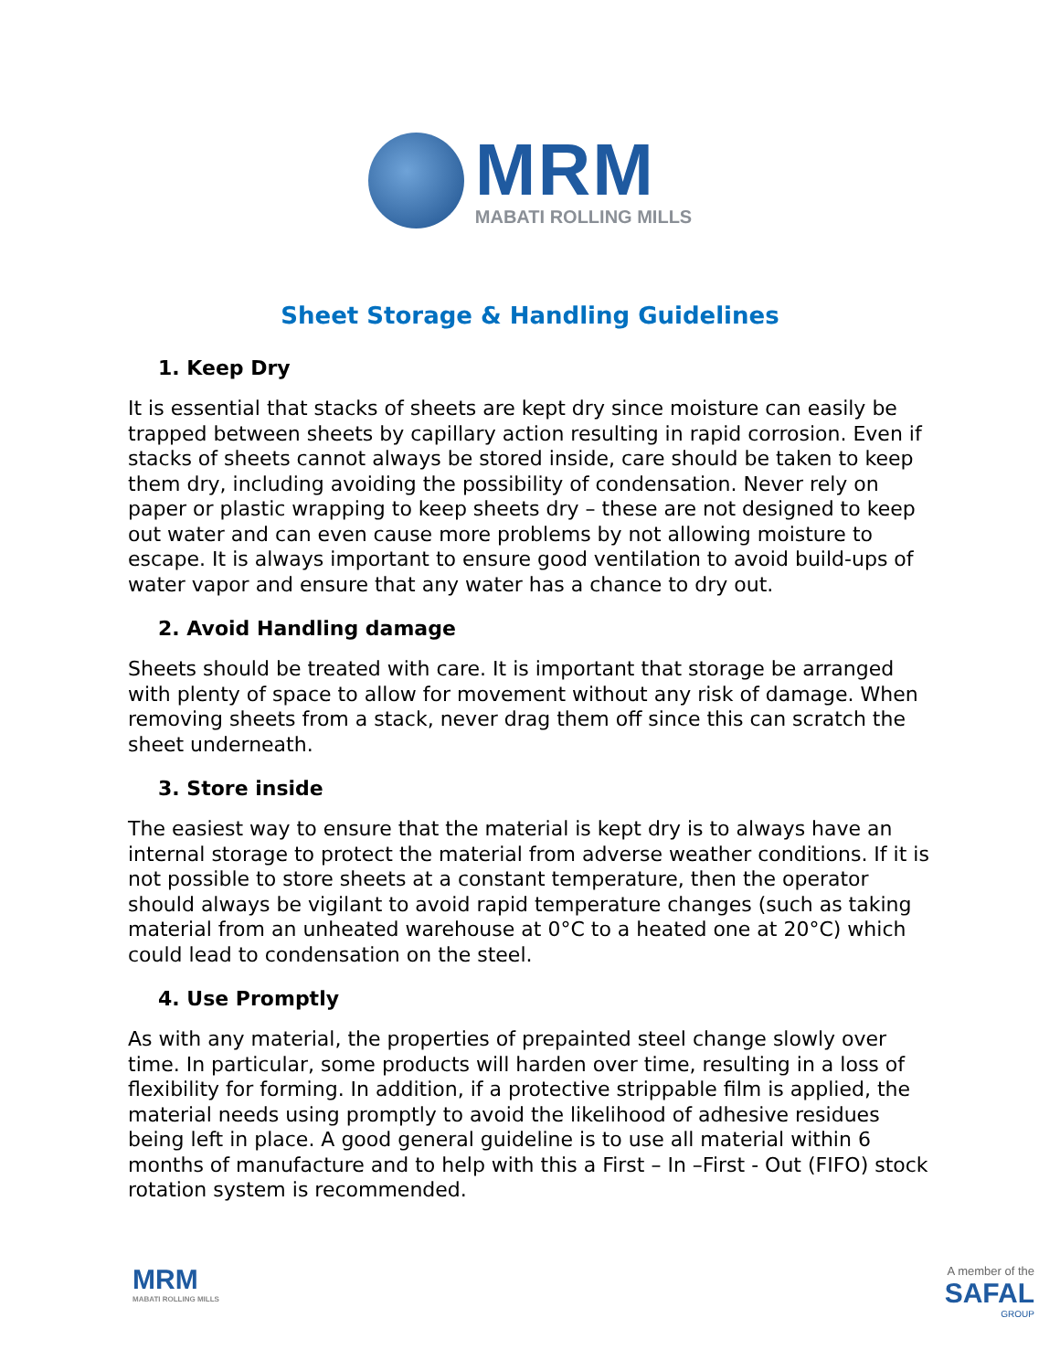MRM
MABATI ROLLING MILLS
Sheet Storage & Handling Guidelines
1. Keep Dry
It is essential that stacks of sheets are kept dry since moisture can easily be trapped between sheets by capillary action resulting in rapid corrosion. Even if stacks of sheets cannot always be stored inside, care should be taken to keep them dry, including avoiding the possibility of condensation. Never rely on paper or plastic wrapping to keep sheets dry – these are not designed to keep out water and can even cause more problems by not allowing moisture to escape. It is always important to ensure good ventilation to avoid build-ups of water vapor and ensure that any water has a chance to dry out.
2. Avoid Handling damage
Sheets should be treated with care. It is important that storage be arranged with plenty of space to allow for movement without any risk of damage. When removing sheets from a stack, never drag them off since this can scratch the sheet underneath.
3. Store inside
The easiest way to ensure that the material is kept dry is to always have an internal storage to protect the material from adverse weather conditions. If it is not possible to store sheets at a constant temperature, then the operator should always be vigilant to avoid rapid temperature changes (such as taking material from an unheated warehouse at 0°C to a heated one at 20°C) which could lead to condensation on the steel.
4. Use Promptly
As with any material, the properties of prepainted steel change slowly over time. In particular, some products will harden over time, resulting in a loss of flexibility for forming. In addition, if a protective strippable film is applied, the material needs using promptly to avoid the likelihood of adhesive residues being left in place. A good general guideline is to use all material within 6 months of manufacture and to help with this a First – In –First - Out (FIFO) stock rotation system is recommended.
MRM
MABATI ROLLING MILLS
A member of the
SAFAL
GROUP